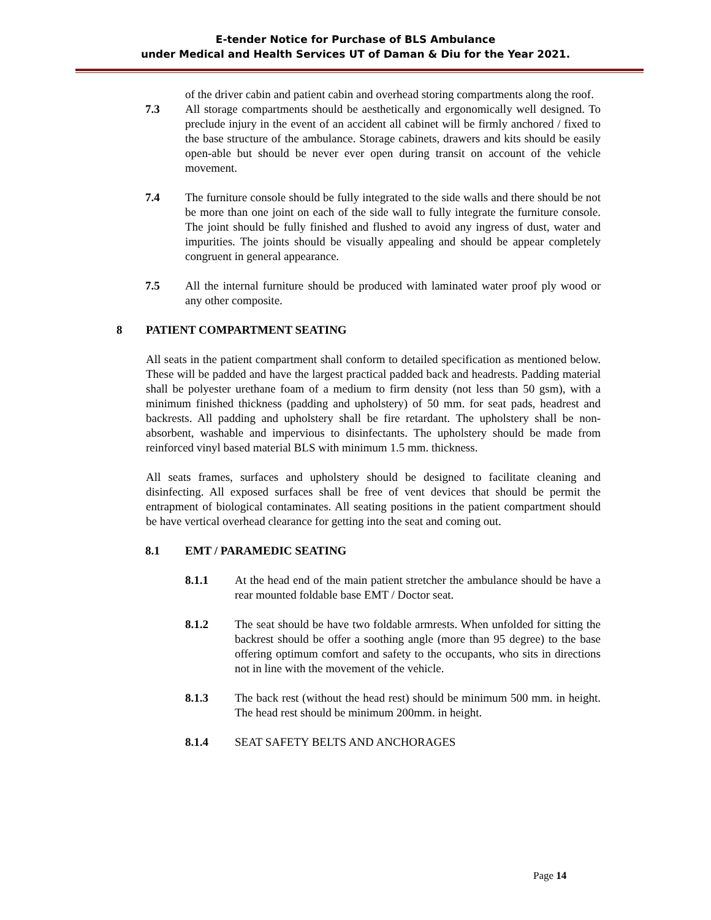E-tender Notice for Purchase of BLS Ambulance
under Medical and Health Services UT of Daman & Diu for the Year 2021.
of the driver cabin and patient cabin and overhead storing compartments along the roof.
7.3 All storage compartments should be aesthetically and ergonomically well designed. To preclude injury in the event of an accident all cabinet will be firmly anchored / fixed to the base structure of the ambulance. Storage cabinets, drawers and kits should be easily open-able but should be never ever open during transit on account of the vehicle movement.
7.4 The furniture console should be fully integrated to the side walls and there should be not be more than one joint on each of the side wall to fully integrate the furniture console. The joint should be fully finished and flushed to avoid any ingress of dust, water and impurities. The joints should be visually appealing and should be appear completely congruent in general appearance.
7.5 All the internal furniture should be produced with laminated water proof ply wood or any other composite.
8 PATIENT COMPARTMENT SEATING
All seats in the patient compartment shall conform to detailed specification as mentioned below. These will be padded and have the largest practical padded back and headrests. Padding material shall be polyester urethane foam of a medium to firm density (not less than 50 gsm), with a minimum finished thickness (padding and upholstery) of 50 mm. for seat pads, headrest and backrests. All padding and upholstery shall be fire retardant. The upholstery shall be non-absorbent, washable and impervious to disinfectants. The upholstery should be made from reinforced vinyl based material BLS with minimum 1.5 mm. thickness.
All seats frames, surfaces and upholstery should be designed to facilitate cleaning and disinfecting. All exposed surfaces shall be free of vent devices that should be permit the entrapment of biological contaminates. All seating positions in the patient compartment should be have vertical overhead clearance for getting into the seat and coming out.
8.1 EMT / PARAMEDIC SEATING
8.1.1 At the head end of the main patient stretcher the ambulance should be have a rear mounted foldable base EMT / Doctor seat.
8.1.2 The seat should be have two foldable armrests. When unfolded for sitting the backrest should be offer a soothing angle (more than 95 degree) to the base offering optimum comfort and safety to the occupants, who sits in directions not in line with the movement of the vehicle.
8.1.3 The back rest (without the head rest) should be minimum 500 mm. in height. The head rest should be minimum 200mm. in height.
8.1.4 SEAT SAFETY BELTS AND ANCHORAGES
Page 14